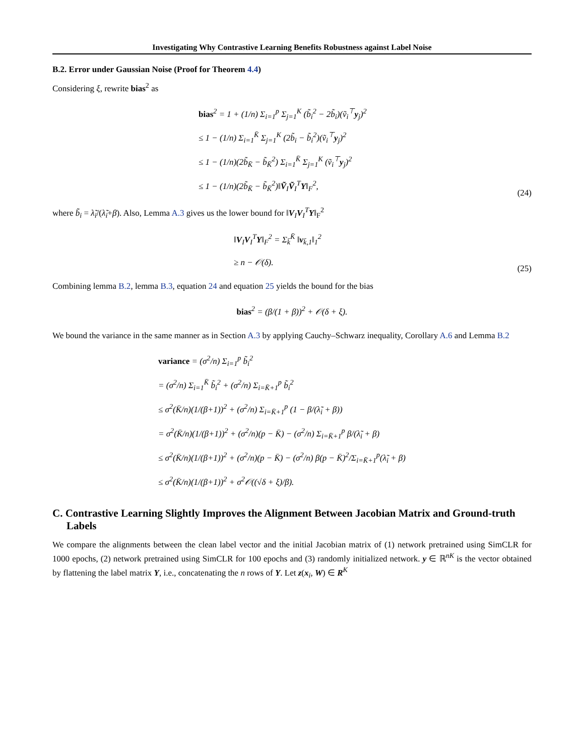Investigating Why Contrastive Learning Benefits Robustness against Label Noise
B.2. Error under Gaussian Noise (Proof for Theorem 4.4)
Considering ξ, rewrite bias<sup>2</sup> as
bias<sup>2</sup> = 1 + (1/n) Σ<sub>i=1</sub><sup>p</sup> Σ<sub>j=1</sub><sup>K</sup> (b̃<sub>i</sub><sup>2</sup> − 2b̃<sub>i</sub>)(ṽ<sub>i</sub><sup>⊤</sup>y<sub>j</sub>)<sup>2</sup>
≤ 1 − (1/n) Σ<sub>i=1</sub><sup>K̄</sup> Σ<sub>j=1</sub><sup>K</sup> (2b̃<sub>i</sub> − b̃<sub>i</sub><sup>2</sup>)(ṽ<sub>i</sub><sup>⊤</sup>y<sub>j</sub>)<sup>2</sup>
≤ 1 − (1/n)(2b̃<sub>K̄</sub> − b̃<sub>K̄</sub><sup>2</sup>) Σ<sub>i=1</sub><sup>K̄</sup> Σ<sub>j=1</sub><sup>K</sup> (ṽ<sub>i</sub><sup>⊤</sup>y<sub>j</sub>)<sup>2</sup>
≤ 1 − (1/n)(2b̃<sub>K̄</sub> − b̃<sub>K̄</sub><sup>2</sup>)‖Ṽ<sub>I</sub>Ṽ<sub>I</sub><sup>T</sup>Y‖<sub>F</sub><sup>2</sup>,
(24)
where b̃<sub>i</sub> = λ̃<sub>i</sub>/(λ̃<sub>i</sub>+β). Also, Lemma A.3 gives us the lower bound for ‖V<sub>I</sub>V<sub>I</sub><sup>T</sup>Y‖<sub>F</sub><sup>2</sup>
‖V<sub>I</sub>V<sub>I</sub><sup>T</sup>Y‖<sub>F</sub><sup>2</sup> = Σ<sub>k̄</sub><sup>K̄</sup> ‖v<sub>k̄,1</sub>‖<sub>1</sub><sup>2</sup>
≥ n − 𝒪(δ).
(25)
Combining lemma B.2, lemma B.3, equation 24 and equation 25 yields the bound for the bias
bias<sup>2</sup> = (β/(1 + β))<sup>2</sup> + 𝒪(δ + ξ).
We bound the variance in the same manner as in Section A.3 by applying Cauchy–Schwarz inequality, Corollary A.6 and Lemma B.2
variance = (σ<sup>2</sup>/n) Σ<sub>i=1</sub><sup>p</sup> b̃<sub>i</sub><sup>2</sup>
= (σ<sup>2</sup>/n) Σ<sub>i=1</sub><sup>K̄</sup> b̃<sub>i</sub><sup>2</sup> + (σ<sup>2</sup>/n) Σ<sub>i=K̄+1</sub><sup>p</sup> b̃<sub>i</sub><sup>2</sup>
≤ σ<sup>2</sup>(K̄/n)(1/(β+1))<sup>2</sup> + (σ<sup>2</sup>/n) Σ<sub>i=K̄+1</sub><sup>p</sup> (1 − β/(λ̃<sub>i</sub> + β))
= σ<sup>2</sup>(K̄/n)(1/(β+1))<sup>2</sup> + (σ<sup>2</sup>/n)(p − K̄) − (σ<sup>2</sup>/n) Σ<sub>i=K̄+1</sub><sup>p</sup> β/(λ̃<sub>i</sub> + β)
≤ σ<sup>2</sup>(K̄/n)(1/(β+1))<sup>2</sup> + (σ<sup>2</sup>/n)(p − K̄) − (σ<sup>2</sup>/n) β(p − K̄)<sup>2</sup>/Σ<sub>i=K̄+1</sub><sup>p</sup>(λ̃<sub>i</sub> + β)
≤ σ<sup>2</sup>(K̄/n)(1/(β+1))<sup>2</sup> + σ<sup>2</sup>𝒪((√δ + ξ)/β).
C. Contrastive Learning Slightly Improves the Alignment Between Jacobian Matrix and Ground-truth Labels
We compare the alignments between the clean label vector and the initial Jacobian matrix of (1) network pretrained using SimCLR for 1000 epochs, (2) network pretrained using SimCLR for 100 epochs and (3) randomly initialized network. y ∈ ℝ<sup>nK</sup> is the vector obtained by flattening the label matrix Y, i.e., concatenating the n rows of Y. Let z(x<sub>i</sub>, W) ∈ R<sup>K</sup>